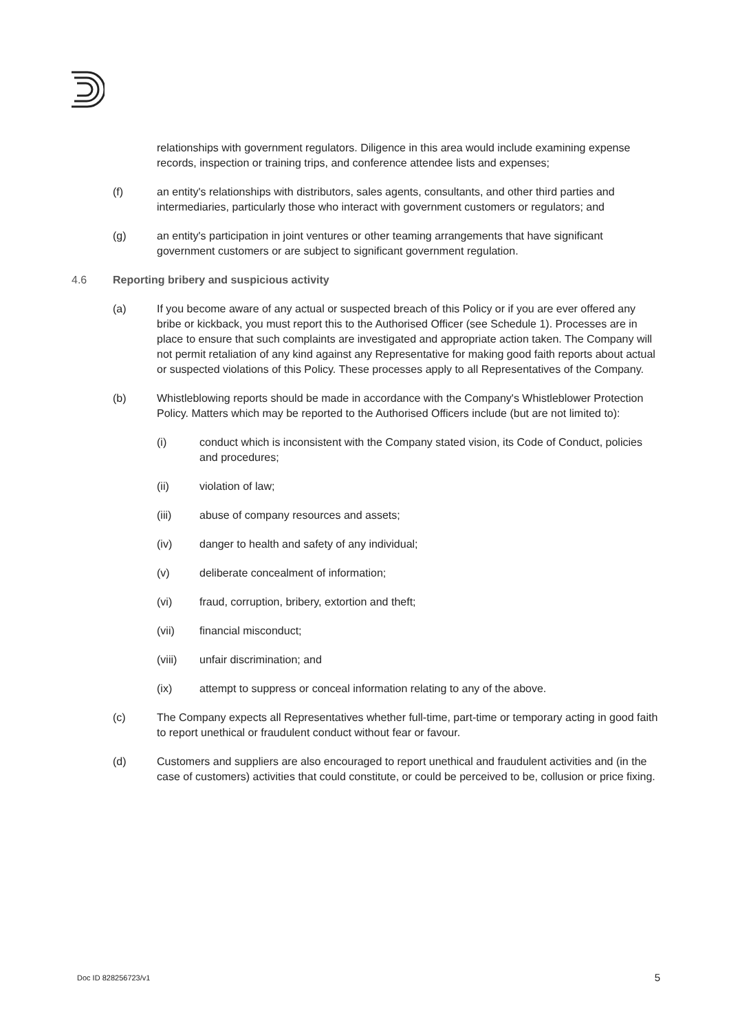relationships with government regulators. Diligence in this area would include examining expense records, inspection or training trips, and conference attendee lists and expenses;
(f) an entity's relationships with distributors, sales agents, consultants, and other third parties and intermediaries, particularly those who interact with government customers or regulators; and
(g) an entity's participation in joint ventures or other teaming arrangements that have significant government customers or are subject to significant government regulation.
4.6 Reporting bribery and suspicious activity
(a) If you become aware of any actual or suspected breach of this Policy or if you are ever offered any bribe or kickback, you must report this to the Authorised Officer (see Schedule 1). Processes are in place to ensure that such complaints are investigated and appropriate action taken. The Company will not permit retaliation of any kind against any Representative for making good faith reports about actual or suspected violations of this Policy. These processes apply to all Representatives of the Company.
(b) Whistleblowing reports should be made in accordance with the Company's Whistleblower Protection Policy. Matters which may be reported to the Authorised Officers include (but are not limited to):
(i) conduct which is inconsistent with the Company stated vision, its Code of Conduct, policies and procedures;
(ii) violation of law;
(iii) abuse of company resources and assets;
(iv) danger to health and safety of any individual;
(v) deliberate concealment of information;
(vi) fraud, corruption, bribery, extortion and theft;
(vii) financial misconduct;
(viii) unfair discrimination; and
(ix) attempt to suppress or conceal information relating to any of the above.
(c) The Company expects all Representatives whether full-time, part-time or temporary acting in good faith to report unethical or fraudulent conduct without fear or favour.
(d) Customers and suppliers are also encouraged to report unethical and fraudulent activities and (in the case of customers) activities that could constitute, or could be perceived to be, collusion or price fixing.
Doc ID 828256723/v1 5